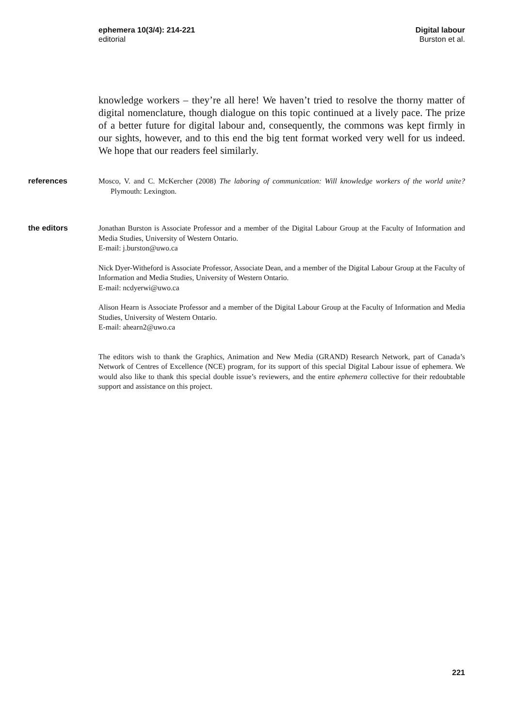ephemera 10(3/4): 214-221
editorial
Digital labour
Burston et al.
knowledge workers – they’re all here! We haven’t tried to resolve the thorny matter of digital nomenclature, though dialogue on this topic continued at a lively pace. The prize of a better future for digital labour and, consequently, the commons was kept firmly in our sights, however, and to this end the big tent format worked very well for us indeed. We hope that our readers feel similarly.
references Mosco, V. and C. McKercher (2008) The laboring of communication: Will knowledge workers of the world unite? Plymouth: Lexington.
the editors Jonathan Burston is Associate Professor and a member of the Digital Labour Group at the Faculty of Information and Media Studies, University of Western Ontario.
E-mail: j.burston@uwo.ca
Nick Dyer-Witheford is Associate Professor, Associate Dean, and a member of the Digital Labour Group at the Faculty of Information and Media Studies, University of Western Ontario.
E-mail: ncdyerwi@uwo.ca
Alison Hearn is Associate Professor and a member of the Digital Labour Group at the Faculty of Information and Media Studies, University of Western Ontario.
E-mail: ahearn2@uwo.ca
The editors wish to thank the Graphics, Animation and New Media (GRAND) Research Network, part of Canada’s Network of Centres of Excellence (NCE) program, for its support of this special Digital Labour issue of ephemera. We would also like to thank this special double issue’s reviewers, and the entire ephemera collective for their redoubtable support and assistance on this project.
221